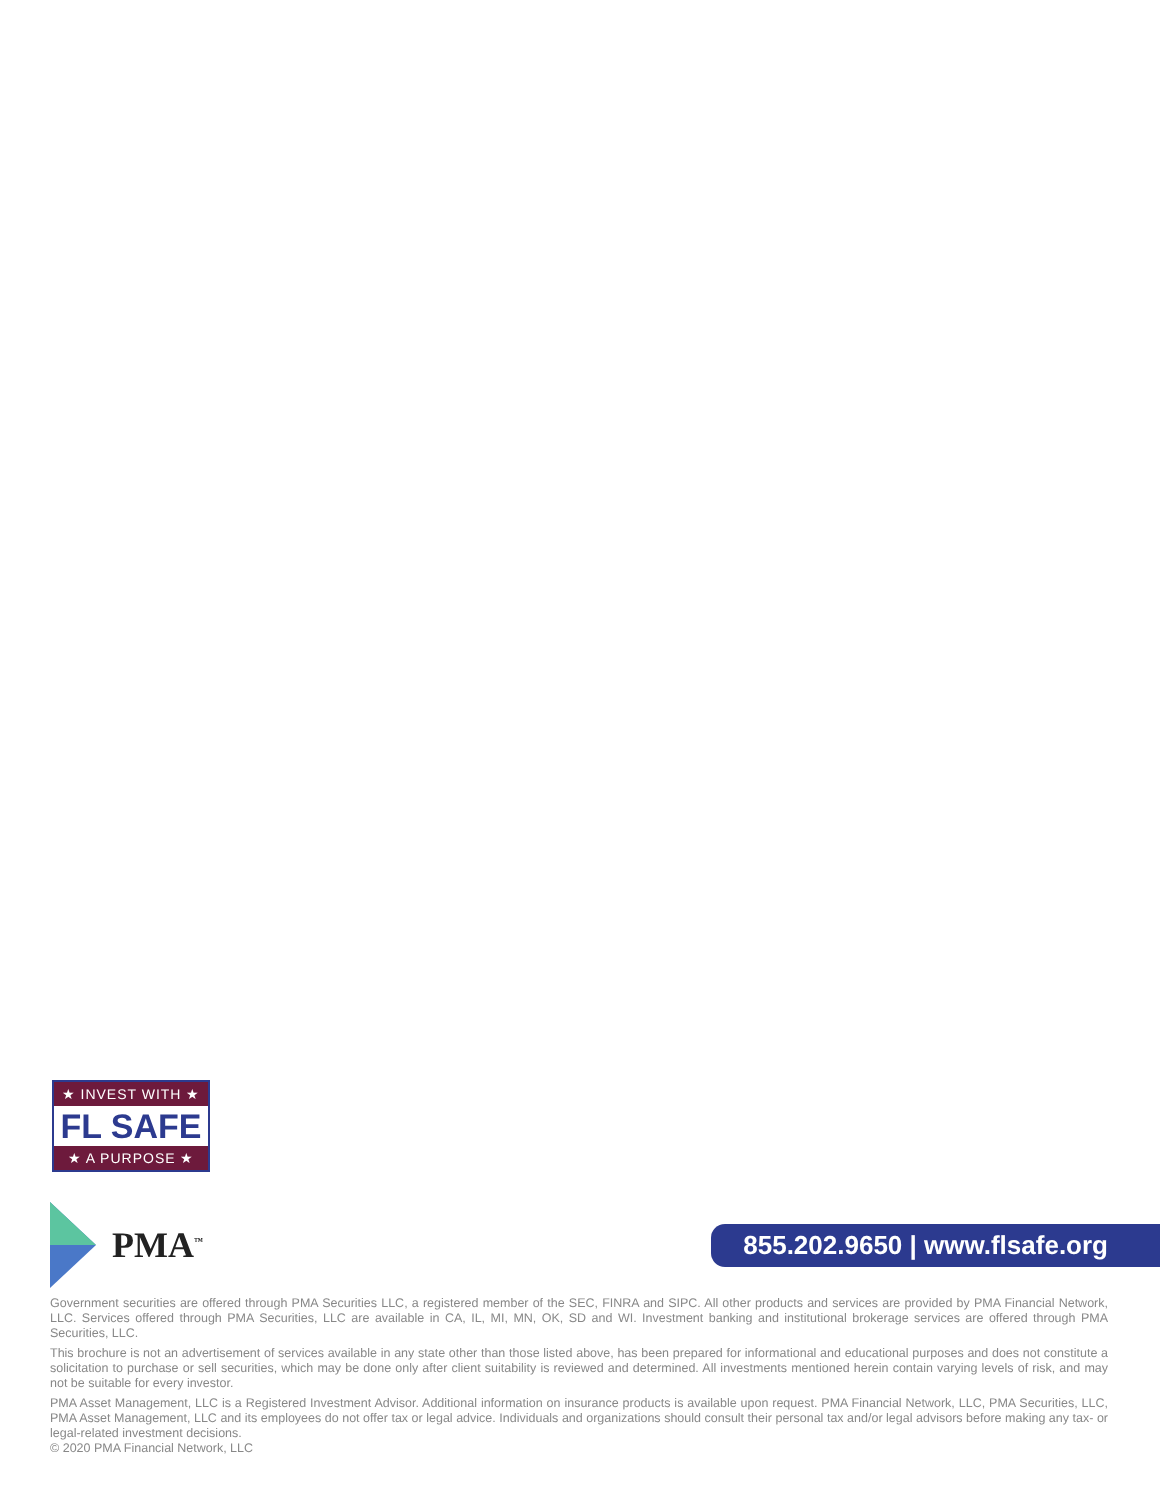★ INVEST WITH ★
FL SAFE
★ A PURPOSE ★
PMA<sup>™</sup>
855.202.9650 | www.flsafe.org
Government securities are offered through PMA Securities LLC, a registered member of the SEC, FINRA and SIPC. All other products and services are provided by PMA Financial Network, LLC. Services offered through PMA Securities, LLC are available in CA, IL, MI, MN, OK, SD and WI. Investment banking and institutional brokerage services are offered through PMA Securities, LLC.
This brochure is not an advertisement of services available in any state other than those listed above, has been prepared for informational and educational purposes and does not constitute a solicitation to purchase or sell securities, which may be done only after client suitability is reviewed and determined. All investments mentioned herein contain varying levels of risk, and may not be suitable for every investor.
PMA Asset Management, LLC is a Registered Investment Advisor. Additional information on insurance products is available upon request. PMA Financial Network, LLC, PMA Securities, LLC, PMA Asset Management, LLC and its employees do not offer tax or legal advice. Individuals and organizations should consult their personal tax and/or legal advisors before making any tax- or legal-related investment decisions.
© 2020 PMA Financial Network, LLC